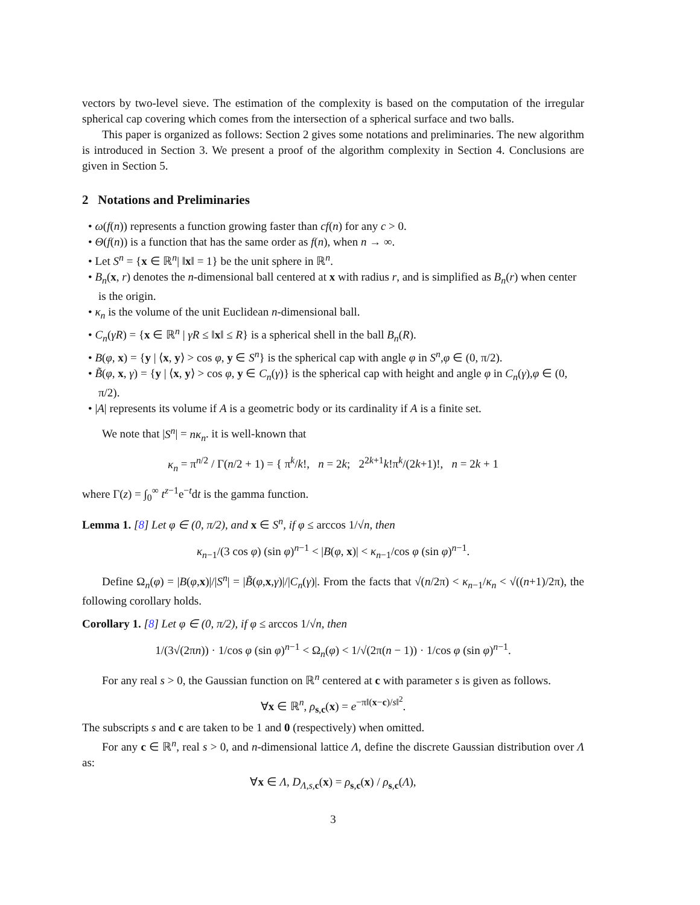vectors by two-level sieve. The estimation of the complexity is based on the computation of the irregular spherical cap covering which comes from the intersection of a spherical surface and two balls.
This paper is organized as follows: Section 2 gives some notations and preliminaries. The new algorithm is introduced in Section 3. We present a proof of the algorithm complexity in Section 4. Conclusions are given in Section 5.
2 Notations and Preliminaries
• ω(f(n)) represents a function growing faster than cf(n) for any c > 0.
• Θ(f(n)) is a function that has the same order as f(n), when n → ∞.
• Let S<sup>n</sup> = {x ∈ ℝ<sup>n</sup>| ‖x‖ = 1} be the unit sphere in ℝ<sup>n</sup>.
• B<sub>n</sub>(x, r) denotes the n-dimensional ball centered at x with radius r, and is simplified as B<sub>n</sub>(r) when center is the origin.
• κ<sub>n</sub> is the volume of the unit Euclidean n-dimensional ball.
• C<sub>n</sub>(γR) = {x ∈ ℝ<sup>n</sup> | γR ≤ ‖x‖ ≤ R} is a spherical shell in the ball B<sub>n</sub>(R).
• B(φ, x) = {y | ⟨x, y⟩ > cos φ, y ∈ S<sup>n</sup>} is the spherical cap with angle φ in S<sup>n</sup>,φ ∈ (0, π/2).
• B̃(φ, x, γ) = {y | ⟨x, y⟩ > cos φ, y ∈ C<sub>n</sub>(γ)} is the spherical cap with height and angle φ in C<sub>n</sub>(γ),φ ∈ (0, π/2).
• |A| represents its volume if A is a geometric body or its cardinality if A is a finite set.
We note that |S<sup>n</sup>| = nκ<sub>n</sub>. it is well-known that
κ<sub>n</sub> = π<sup>n/2</sup> / Γ(n/2 + 1) = { π<sup>k</sup>/k!, n = 2k; 2<sup>2k+1</sup>k!π<sup>k</sup>/(2k+1)!, n = 2k + 1
where Γ(z) = ∫<sub>0</sub><sup>∞</sup> t<sup>z−1</sup>e<sup>−t</sup>dt is the gamma function.
Lemma 1. [8] Let φ ∈ (0, π/2), and x ∈ S<sup>n</sup>, if φ ≤ arccos 1/√n, then
κ<sub>n−1</sub>/(3 cos φ) (sin φ)<sup>n−1</sup> < |B(φ, x)| < κ<sub>n−1</sub>/cos φ (sin φ)<sup>n−1</sup>.
Define Ω<sub>n</sub>(φ) = |B(φ,x)|/|S<sup>n</sup>| = |B̃(φ,x,γ)|/|C<sub>n</sub>(γ)|. From the facts that √(n/2π) < κ<sub>n−1</sub>/κ<sub>n</sub> < √((n+1)/2π), the following corollary holds.
Corollary 1. [8] Let φ ∈ (0, π/2), if φ ≤ arccos 1/√n, then
1/(3√(2πn)) · 1/cos φ (sin φ)<sup>n−1</sup> < Ω<sub>n</sub>(φ) < 1/√(2π(n − 1)) · 1/cos φ (sin φ)<sup>n−1</sup>.
For any real s > 0, the Gaussian function on ℝ<sup>n</sup> centered at c with parameter s is given as follows.
∀x ∈ ℝ<sup>n</sup>, ρ<sub>s,c</sub>(x) = e<sup>−π‖(x−c)/s‖<sup>2</sup></sup>.
The subscripts s and c are taken to be 1 and 0 (respectively) when omitted.
For any c ∈ ℝ<sup>n</sup>, real s > 0, and n-dimensional lattice Λ, define the discrete Gaussian distribution over Λ as:
∀x ∈ Λ, D<sub>Λ,s,c</sub>(x) = ρ<sub>s,c</sub>(x) / ρ<sub>s,c</sub>(Λ),
3